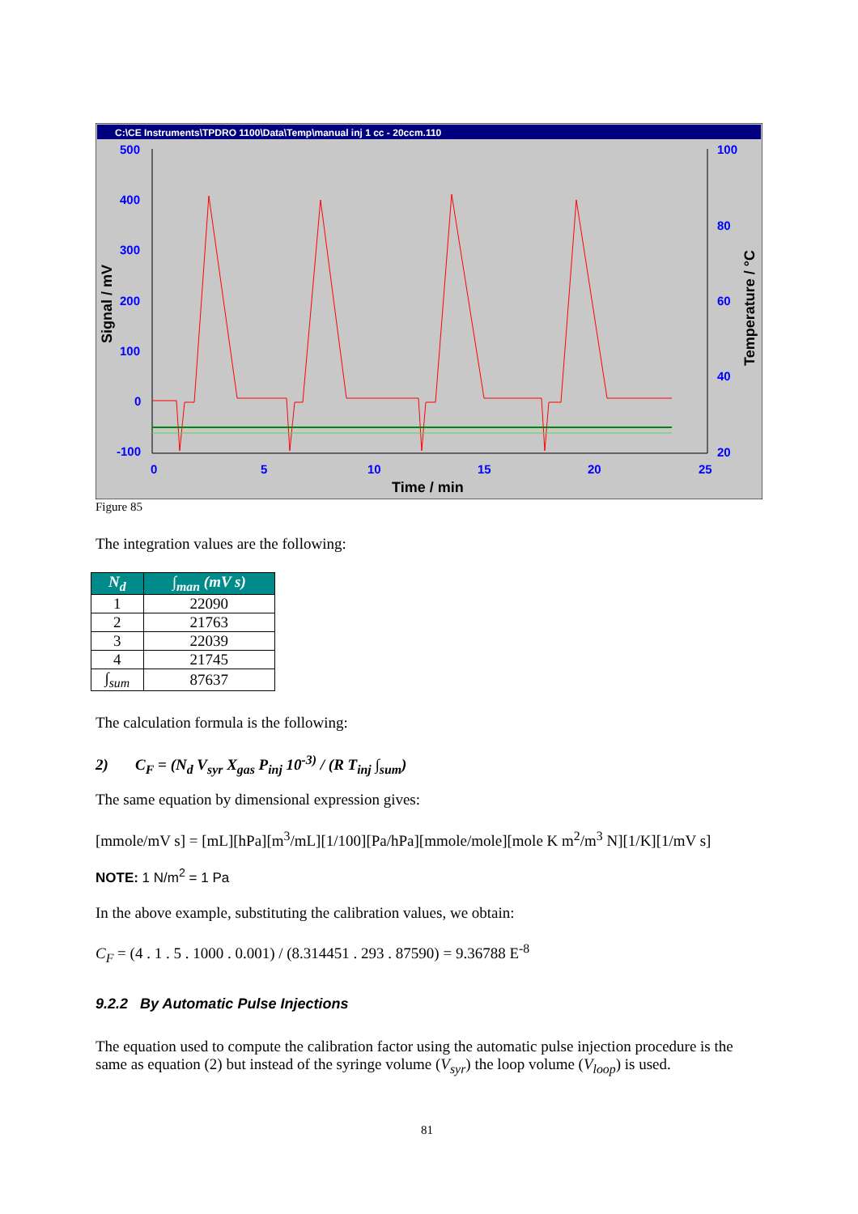C:\CE Instruments\TPDRO 1100\Data\Temp\manual inj 1 cc - 20ccm.110
500
400
300
200
100
0
-100
0
5
10
15
20
25
100
80
60
40
20
Time / min
Signal / mV
Temperature / °C
Figure 85
The integration values are the following:
| N<sub>d</sub> | ∫<sub>man</sub> (mV s) |
| --- | --- |
| 1 | 22090 |
| 2 | 21763 |
| 3 | 22039 |
| 4 | 21745 |
| ∫<sub>sum</sub> | 87637 |
The calculation formula is the following:
2) C<sub>F</sub> = (N<sub>d</sub> V<sub>syr</sub> X<sub>gas</sub> P<sub>inj</sub> 10<sup>-3)</sup> / (R T<sub>inj</sub> ∫<sub>sum</sub>)
The same equation by dimensional expression gives:
[mmole/mV s] = [mL][hPa][m<sup>3</sup>/mL][1/100][Pa/hPa][mmole/mole][mole K m<sup>2</sup>/m<sup>3</sup> N][1/K][1/mV s]
NOTE: 1 N/m<sup>2</sup> = 1 Pa
In the above example, substituting the calibration values, we obtain:
C<sub>F</sub> = (4 . 1 . 5 . 1000 . 0.001) / (8.314451 . 293 . 87590) = 9.36788 E<sup>-8</sup>
9.2.2 By Automatic Pulse Injections
The equation used to compute the calibration factor using the automatic pulse injection procedure is the same as equation (2) but instead of the syringe volume (V<sub>syr</sub>) the loop volume (V<sub>loop</sub>) is used.
81